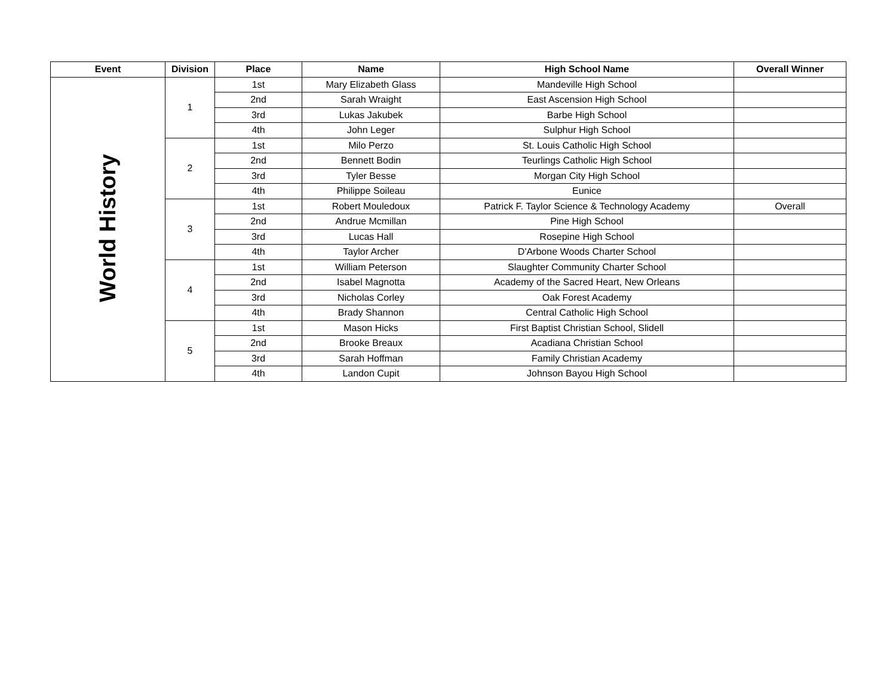| Event | Division | Place | Name | High School Name | Overall Winner |
| --- | --- | --- | --- | --- | --- |
| World History | 1 | 1st | Mary Elizabeth Glass | Mandeville High School | |
| | | 2nd | Sarah Wraight | East Ascension High School | |
| | | 3rd | Lukas Jakubek | Barbe High School | |
| | | 4th | John Leger | Sulphur High School | |
| | 2 | 1st | Milo Perzo | St. Louis Catholic High School | |
| | | 2nd | Bennett Bodin | Teurlings Catholic High School | |
| | | 3rd | Tyler Besse | Morgan City High School | |
| | | 4th | Philippe Soileau | Eunice | |
| | 3 | 1st | Robert Mouledoux | Patrick F. Taylor Science & Technology Academy | Overall |
| | | 2nd | Andrue Mcmillan | Pine High School | |
| | | 3rd | Lucas Hall | Rosepine High School | |
| | | 4th | Taylor Archer | D'Arbone Woods Charter School | |
| | 4 | 1st | William Peterson | Slaughter Community Charter School | |
| | | 2nd | Isabel Magnotta | Academy of the Sacred Heart, New Orleans | |
| | | 3rd | Nicholas Corley | Oak Forest Academy | |
| | | 4th | Brady Shannon | Central Catholic High School | |
| | 5 | 1st | Mason Hicks | First Baptist Christian School, Slidell | |
| | | 2nd | Brooke Breaux | Acadiana Christian School | |
| | | 3rd | Sarah Hoffman | Family Christian Academy | |
| | | 4th | Landon Cupit | Johnson Bayou High School | |